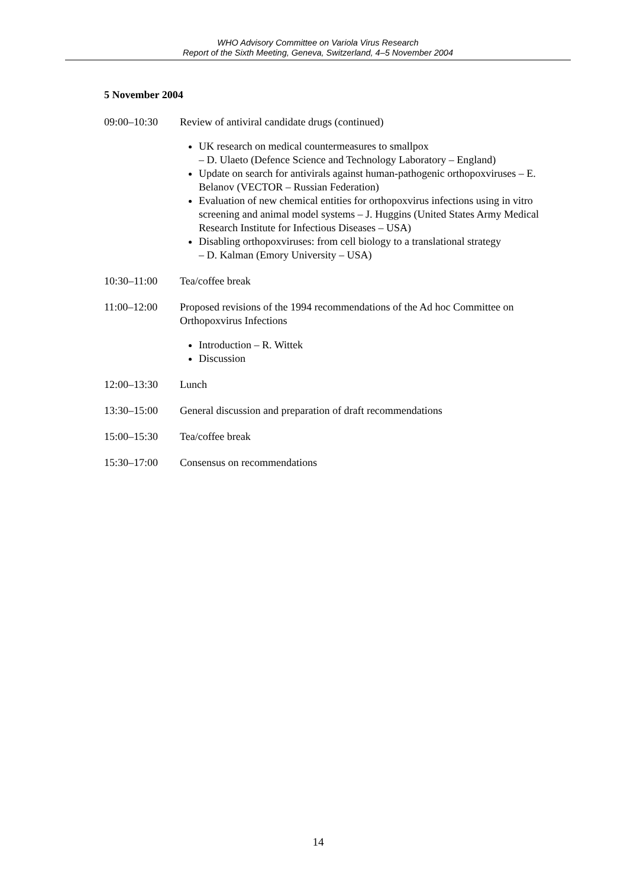WHO Advisory Committee on Variola Virus Research
Report of the Sixth Meeting, Geneva, Switzerland, 4–5 November 2004
5 November 2004
09:00–10:30 Review of antiviral candidate drugs (continued)
UK research on medical countermeasures to smallpox
– D. Ulaeto (Defence Science and Technology Laboratory – England)
Update on search for antivirals against human-pathogenic orthopoxviruses – E. Belanov (VECTOR – Russian Federation)
Evaluation of new chemical entities for orthopoxvirus infections using in vitro screening and animal model systems – J. Huggins (United States Army Medical Research Institute for Infectious Diseases – USA)
Disabling orthopoxviruses: from cell biology to a translational strategy
– D. Kalman (Emory University – USA)
10:30–11:00 Tea/coffee break
11:00–12:00 Proposed revisions of the 1994 recommendations of the Ad hoc Committee on Orthopoxvirus Infections
Introduction – R. Wittek
Discussion
12:00–13:30 Lunch
13:30–15:00 General discussion and preparation of draft recommendations
15:00–15:30 Tea/coffee break
15:30–17:00 Consensus on recommendations
14